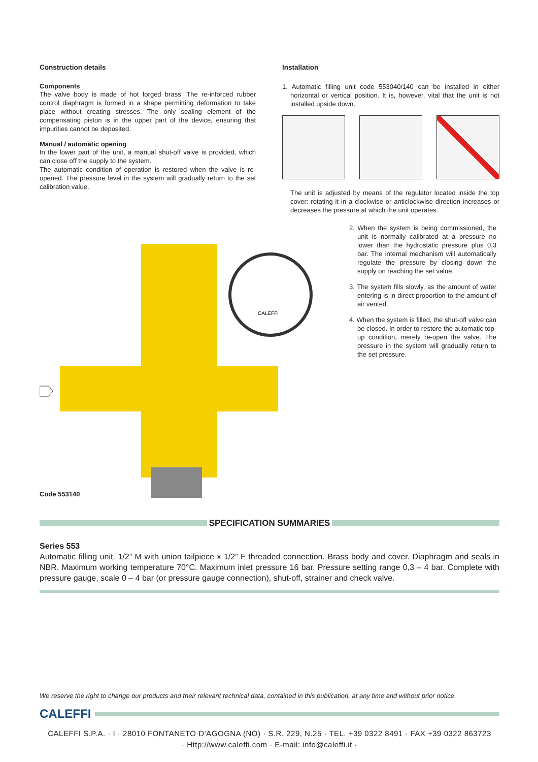Construction details
Components
The valve body is made of hot forged brass. The re-inforced rubber control diaphragm is formed in a shape permitting deformation to take place without creating stresses. The only sealing element of the compensating piston is in the upper part of the device, ensuring that impurities cannot be deposited.
Manual / automatic opening
In the lower part of the unit, a manual shut-off valve is provided, which can close off the supply to the system.
The automatic condition of operation is restored when the valve is re-opened. The pressure level in the system will gradually return to the set calibration value.
Installation
1. Automatic filling unit code 553040/140 can be installed in either horizontal or vertical position. It is, however, vital that the unit is not installed upside down.
The unit is adjusted by means of the regulator located inside the top cover: rotating it in a clockwise or anticlockwise direction increases or decreases the pressure at which the unit operates.
CALEFFI
Code 553140
2. When the system is being commissioned, the unit is normally calibrated at a pressure no lower than the hydrostatic pressure plus 0,3 bar. The internal mechanism will automatically regulate the pressure by closing down the supply on reaching the set value.
3. The system fills slowly, as the amount of water entering is in direct proportion to the amount of air vented.
4. When the system is filled, the shut-off valve can be closed. In order to restore the automatic top-up condition, merely re-open the valve. The pressure in the system will gradually return to the set pressure.
SPECIFICATION SUMMARIES
Series 553
Automatic filling unit. 1/2” M with union tailpiece x 1/2” F threaded connection. Brass body and cover. Diaphragm and seals in NBR. Maximum working temperature 70°C. Maximum inlet pressure 16 bar. Pressure setting range 0,3 – 4 bar. Complete with pressure gauge, scale 0 – 4 bar (or pressure gauge connection), shut-off, strainer and check valve.
We reserve the right to change our products and their relevant technical data, contained in this publication, at any time and without prior notice.
CALEFFI
CALEFFI S.P.A. · I · 28010 FONTANETO D’AGOGNA (NO) · S.R. 229, N.25 · TEL. +39 0322 8491 · FAX +39 0322 863723
· Http://www.caleffi.com · E-mail: info@caleffi.it ·